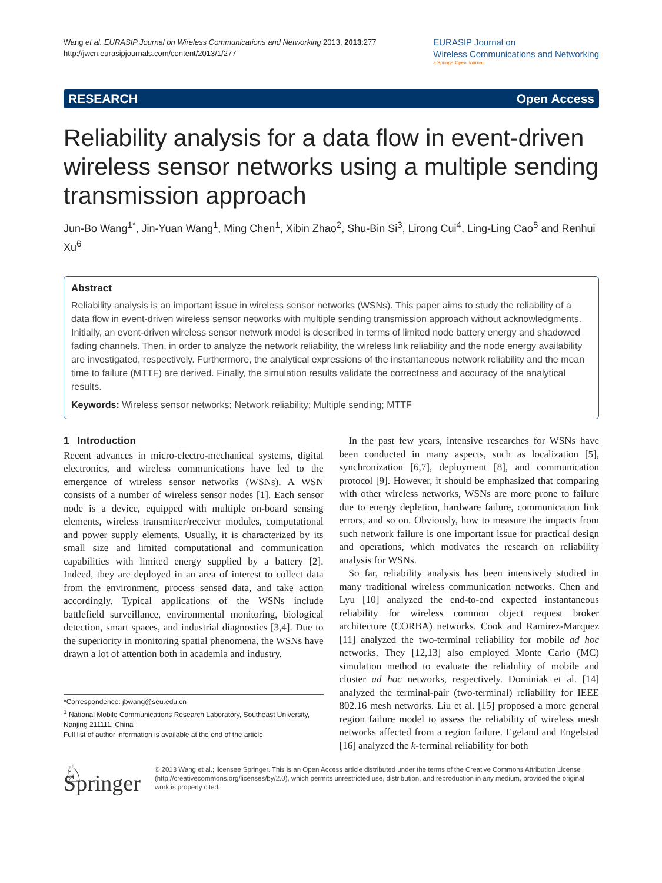Wang et al. EURASIP Journal on Wireless Communications and Networking 2013, 2013:277
http://jwcn.eurasipjournals.com/content/2013/1/277
EURASIP Journal on
Wireless Communications and Networking
a SpringerOpen Journal
RESEARCH Open Access
Reliability analysis for a data flow in event-driven wireless sensor networks using a multiple sending transmission approach
Jun-Bo Wang<sup>1*</sup>, Jin-Yuan Wang<sup>1</sup>, Ming Chen<sup>1</sup>, Xibin Zhao<sup>2</sup>, Shu-Bin Si<sup>3</sup>, Lirong Cui<sup>4</sup>, Ling-Ling Cao<sup>5</sup> and Renhui Xu<sup>6</sup>
Abstract
Reliability analysis is an important issue in wireless sensor networks (WSNs). This paper aims to study the reliability of a data flow in event-driven wireless sensor networks with multiple sending transmission approach without acknowledgments. Initially, an event-driven wireless sensor network model is described in terms of limited node battery energy and shadowed fading channels. Then, in order to analyze the network reliability, the wireless link reliability and the node energy availability are investigated, respectively. Furthermore, the analytical expressions of the instantaneous network reliability and the mean time to failure (MTTF) are derived. Finally, the simulation results validate the correctness and accuracy of the analytical results.
Keywords: Wireless sensor networks; Network reliability; Multiple sending; MTTF
1 Introduction
Recent advances in micro-electro-mechanical systems, digital electronics, and wireless communications have led to the emergence of wireless sensor networks (WSNs). A WSN consists of a number of wireless sensor nodes [1]. Each sensor node is a device, equipped with multiple on-board sensing elements, wireless transmitter/receiver modules, computational and power supply elements. Usually, it is characterized by its small size and limited computational and communication capabilities with limited energy supplied by a battery [2]. Indeed, they are deployed in an area of interest to collect data from the environment, process sensed data, and take action accordingly. Typical applications of the WSNs include battlefield surveillance, environmental monitoring, biological detection, smart spaces, and industrial diagnostics [3,4]. Due to the superiority in monitoring spatial phenomena, the WSNs have drawn a lot of attention both in academia and industry.
*Correspondence: jbwang@seu.edu.cn
<sup>1</sup> National Mobile Communications Research Laboratory, Southeast University, Nanjing 211111, China
Full list of author information is available at the end of the article
In the past few years, intensive researches for WSNs have been conducted in many aspects, such as localization [5], synchronization [6,7], deployment [8], and communication protocol [9]. However, it should be emphasized that comparing with other wireless networks, WSNs are more prone to failure due to energy depletion, hardware failure, communication link errors, and so on. Obviously, how to measure the impacts from such network failure is one important issue for practical design and operations, which motivates the research on reliability analysis for WSNs.
So far, reliability analysis has been intensively studied in many traditional wireless communication networks. Chen and Lyu [10] analyzed the end-to-end expected instantaneous reliability for wireless common object request broker architecture (CORBA) networks. Cook and Ramirez-Marquez [11] analyzed the two-terminal reliability for mobile ad hoc networks. They [12,13] also employed Monte Carlo (MC) simulation method to evaluate the reliability of mobile and cluster ad hoc networks, respectively. Dominiak et al. [14] analyzed the terminal-pair (two-terminal) reliability for IEEE 802.16 mesh networks. Liu et al. [15] proposed a more general region failure model to assess the reliability of wireless mesh networks affected from a region failure. Egeland and Engelstad [16] analyzed the k-terminal reliability for both
♘ Springer
© 2013 Wang et al.; licensee Springer. This is an Open Access article distributed under the terms of the Creative Commons Attribution License (http://creativecommons.org/licenses/by/2.0), which permits unrestricted use, distribution, and reproduction in any medium, provided the original work is properly cited.